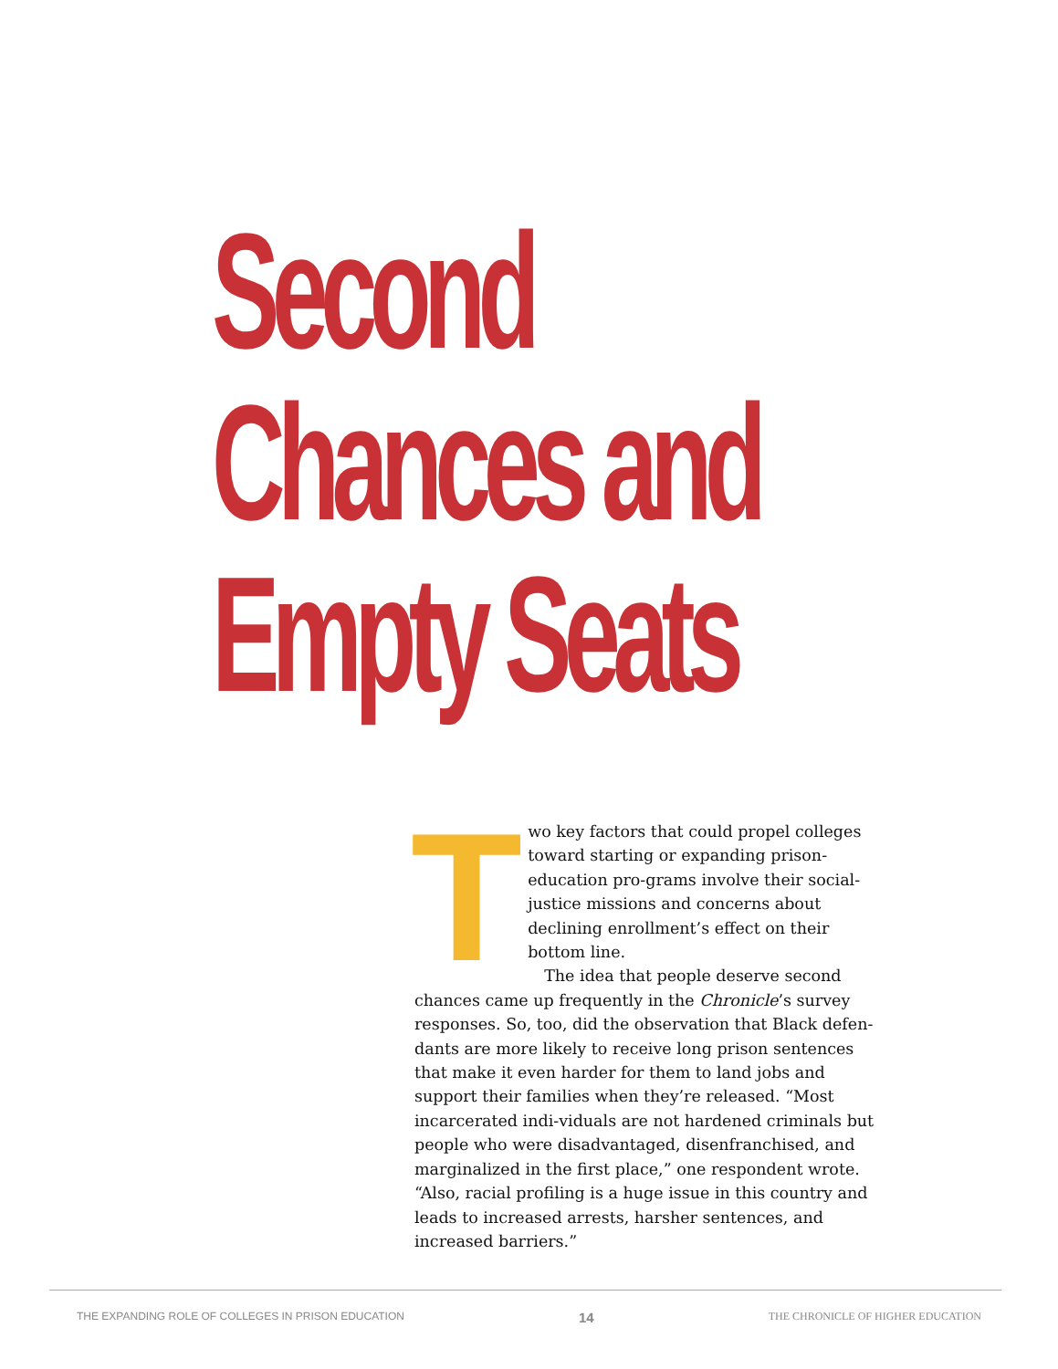Second
Chances and
Empty Seats
Two key factors that could propel colleges toward starting or expanding prison-education pro-grams involve their social-justice missions and concerns about declining enrollment’s effect on their bottom line.
The idea that people deserve second chances came up frequently in the Chronicle’s survey responses. So, too, did the observation that Black defen-dants are more likely to receive long prison sentences that make it even harder for them to land jobs and support their families when they’re released. “Most incarcerated indi-viduals are not hardened criminals but people who were disadvantaged, disenfranchised, and marginalized in the first place,” one respondent wrote. “Also, racial profiling is a huge issue in this country and leads to increased arrests, harsher sentences, and increased barriers.”
THE EXPANDING ROLE OF COLLEGES IN PRISON EDUCATION 14 THE CHRONICLE OF HIGHER EDUCATION